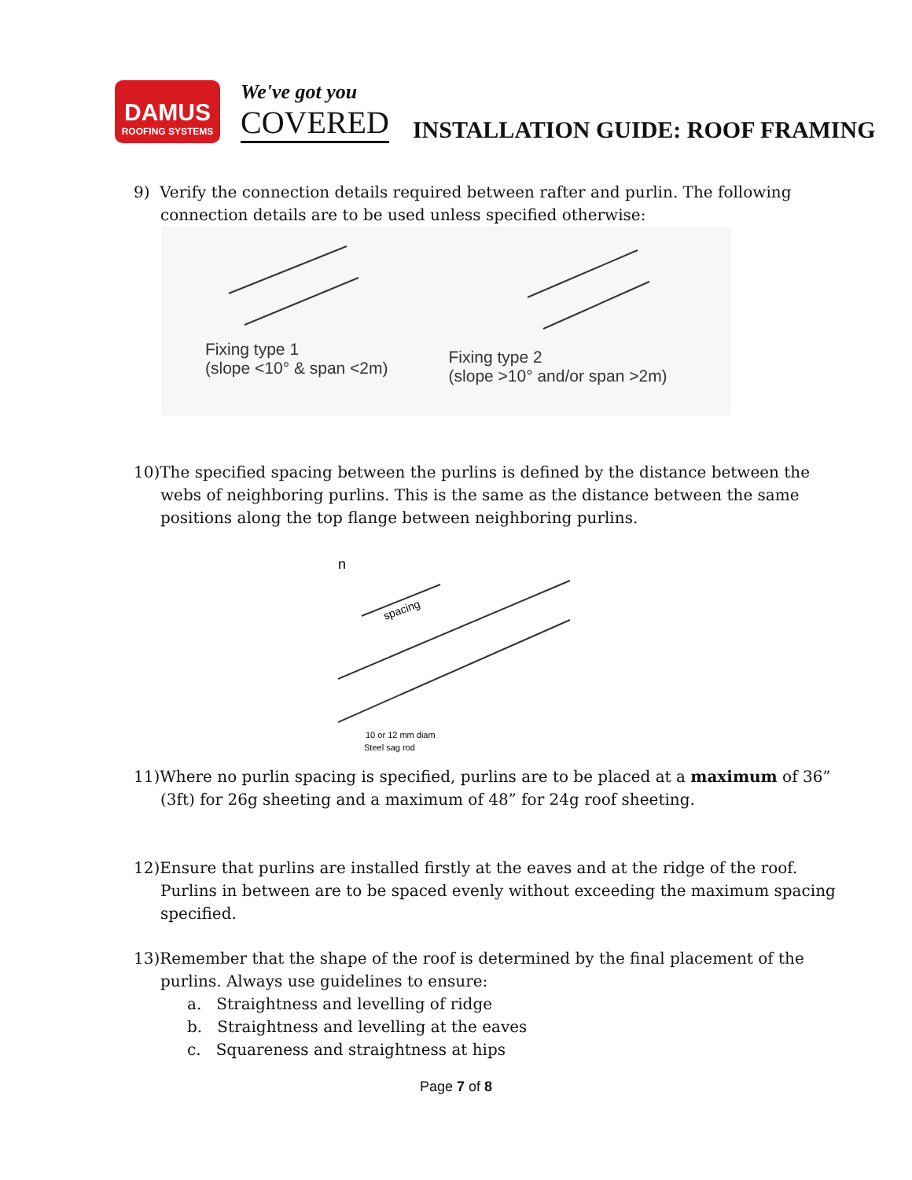DAMUS
ROOFING SYSTEMS
We've got you
COVERED
INSTALLATION GUIDE: ROOF FRAMING
9) Verify the connection details required between rafter and purlin. The following connection details are to be used unless specified otherwise:
Fixing type 1
(slope <10° & span <2m)
Fixing type 2
(slope >10° and/or span >2m)
10)The specified spacing between the purlins is defined by the distance between the webs of neighboring purlins. This is the same as the distance between the same positions along the top flange between neighboring purlins.
n
spacing
10 or 12 mm diam
Steel sag rod
11)Where no purlin spacing is specified, purlins are to be placed at a maximum of 36” (3ft) for 26g sheeting and a maximum of 48” for 24g roof sheeting.
12)Ensure that purlins are installed firstly at the eaves and at the ridge of the roof. Purlins in between are to be spaced evenly without exceeding the maximum spacing specified.
13)Remember that the shape of the roof is determined by the final placement of the purlins. Always use guidelines to ensure:
a. Straightness and levelling of ridge
b. Straightness and levelling at the eaves
c. Squareness and straightness at hips
Page 7 of 8